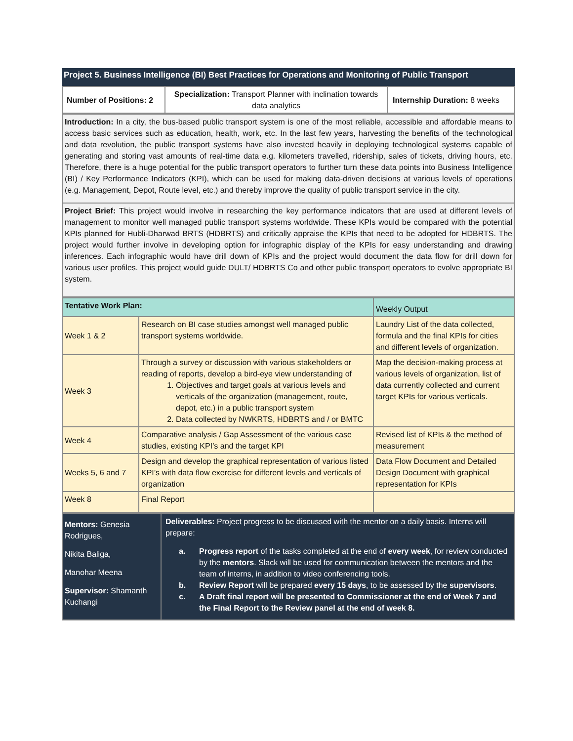Project 5. Business Intelligence (BI) Best Practices for Operations and Monitoring of Public Transport
| Number of Positions: 2 | Specialization: Transport Planner with inclination towards data analytics | Internship Duration: 8 weeks |
| Introduction: In a city, the bus-based public transport system is one of the most reliable, accessible and affordable means to access basic services such as education, health, work, etc. In the last few years, harvesting the benefits of the technological and data revolution, the public transport systems have also invested heavily in deploying technological systems capable of generating and storing vast amounts of real-time data e.g. kilometers travelled, ridership, sales of tickets, driving hours, etc. Therefore, there is a huge potential for the public transport operators to further turn these data points into Business Intelligence (BI) / Key Performance Indicators (KPI), which can be used for making data-driven decisions at various levels of operations (e.g. Management, Depot, Route level, etc.) and thereby improve the quality of public transport service in the city. |
| Project Brief: This project would involve in researching the key performance indicators that are used at different levels of management to monitor well managed public transport systems worldwide. These KPIs would be compared with the potential KPIs planned for Hubli-Dharwad BRTS (HDBRTS) and critically appraise the KPIs that need to be adopted for HDBRTS. The project would further involve in developing option for infographic display of the KPIs for easy understanding and drawing inferences. Each infographic would have drill down of KPIs and the project would document the data flow for drill down for various user profiles. This project would guide DULT/ HDBRTS Co and other public transport operators to evolve appropriate BI system. |
| Tentative Work Plan: | | Weekly Output |
| Week 1 & 2 | Research on BI case studies amongst well managed public transport systems worldwide. | Laundry List of the data collected, formula and the final KPIs for cities and different levels of organization. |
| Week 3 | Through a survey or discussion with various stakeholders or reading of reports, develop a bird-eye view understanding of 1. Objectives and target goals at various levels and verticals of the organization (management, route, depot, etc.) in a public transport system 2. Data collected by NWKRTS, HDBRTS and / or BMTC | Map the decision-making process at various levels of organization, list of data currently collected and current target KPIs for various verticals. |
| Week 4 | Comparative analysis / Gap Assessment of the various case studies, existing KPI’s and the target KPI | Revised list of KPIs & the method of measurement |
| Weeks 5, 6 and 7 | Design and develop the graphical representation of various listed KPI’s with data flow exercise for different levels and verticals of organization | Data Flow Document and Detailed Design Document with graphical representation for KPIs |
| Week 8 | Final Report | |
| Mentors: Genesia Rodrigues, Nikita Baliga, Manohar Meena Supervisor: Shamanth Kuchangi | Deliverables: Project progress to be discussed with the mentor on a daily basis. Interns will prepare: a. Progress report of the tasks completed at the end of every week , for review conducted by the mentors . Slack will be used for communication between the mentors and the team of interns, in addition to video conferencing tools. b. Review Report will be prepared every 15 days , to be assessed by the supervisors . c. A Draft final report will be presented to Commissioner at the end of Week 7 and the Final Report to the Review panel at the end of week 8. |